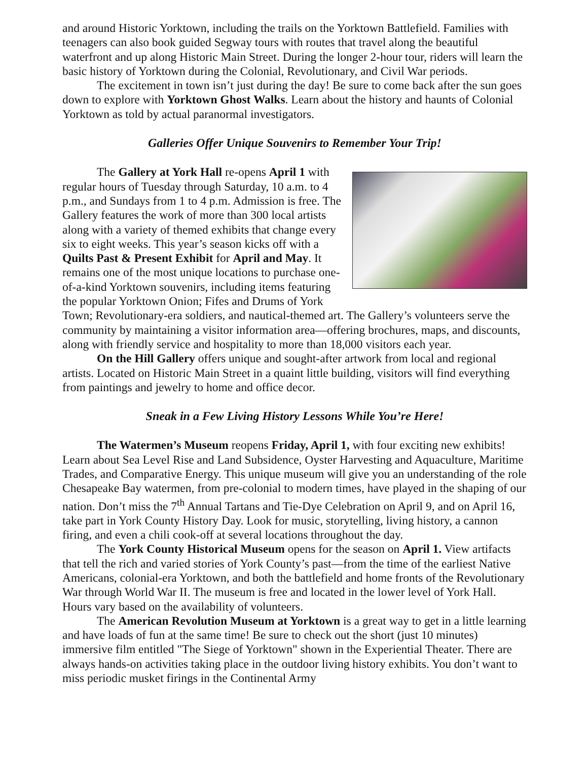and around Historic Yorktown, including the trails on the Yorktown Battlefield. Families with teenagers can also book guided Segway tours with routes that travel along the beautiful waterfront and up along Historic Main Street. During the longer 2-hour tour, riders will learn the basic history of Yorktown during the Colonial, Revolutionary, and Civil War periods.
The excitement in town isn’t just during the day! Be sure to come back after the sun goes down to explore with Yorktown Ghost Walks. Learn about the history and haunts of Colonial Yorktown as told by actual paranormal investigators.
Galleries Offer Unique Souvenirs to Remember Your Trip!
The Gallery at York Hall re-opens April 1 with regular hours of Tuesday through Saturday, 10 a.m. to 4 p.m., and Sundays from 1 to 4 p.m. Admission is free. The Gallery features the work of more than 300 local artists along with a variety of themed exhibits that change every six to eight weeks. This year’s season kicks off with a Quilts Past & Present Exhibit for April and May. It remains one of the most unique locations to purchase one-of-a-kind Yorktown souvenirs, including items featuring the popular Yorktown Onion; Fifes and Drums of York Town; Revolutionary-era soldiers, and nautical-themed art. The Gallery’s volunteers serve the community by maintaining a visitor information area—offering brochures, maps, and discounts, along with friendly service and hospitality to more than 18,000 visitors each year.
On the Hill Gallery offers unique and sought-after artwork from local and regional artists. Located on Historic Main Street in a quaint little building, visitors will find everything from paintings and jewelry to home and office decor.
Sneak in a Few Living History Lessons While You’re Here!
The Watermen’s Museum reopens Friday, April 1, with four exciting new exhibits! Learn about Sea Level Rise and Land Subsidence, Oyster Harvesting and Aquaculture, Maritime Trades, and Comparative Energy. This unique museum will give you an understanding of the role Chesapeake Bay watermen, from pre-colonial to modern times, have played in the shaping of our nation. Don’t miss the 7<sup>th</sup> Annual Tartans and Tie-Dye Celebration on April 9, and on April 16, take part in York County History Day. Look for music, storytelling, living history, a cannon firing, and even a chili cook-off at several locations throughout the day.
The York County Historical Museum opens for the season on April 1. View artifacts that tell the rich and varied stories of York County’s past—from the time of the earliest Native Americans, colonial-era Yorktown, and both the battlefield and home fronts of the Revolutionary War through World War II. The museum is free and located in the lower level of York Hall. Hours vary based on the availability of volunteers.
The American Revolution Museum at Yorktown is a great way to get in a little learning and have loads of fun at the same time! Be sure to check out the short (just 10 minutes) immersive film entitled "The Siege of Yorktown" shown in the Experiential Theater. There are always hands-on activities taking place in the outdoor living history exhibits. You don’t want to miss periodic musket firings in the Continental Army